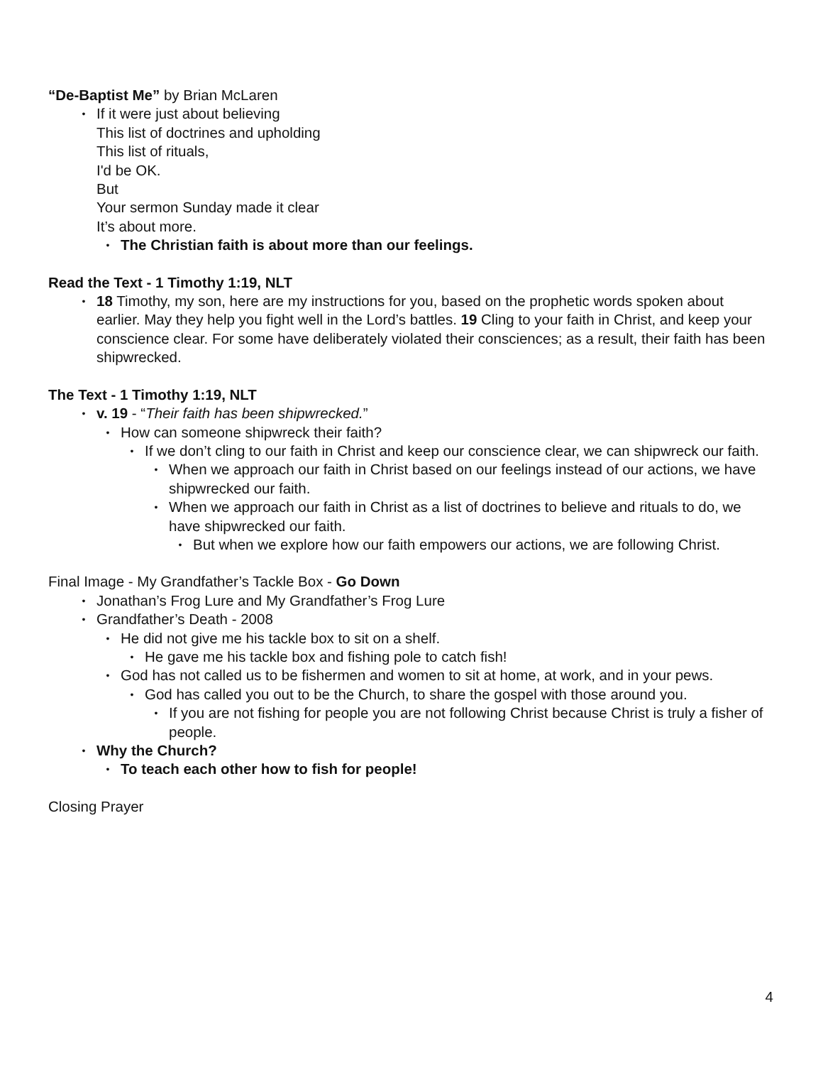“De-Baptist Me” by Brian McLaren
• If it were just about believing
This list of doctrines and upholding
This list of rituals,
I'd be OK.
But
Your sermon Sunday made it clear
It’s about more.
• The Christian faith is about more than our feelings.
Read the Text - 1 Timothy 1:19, NLT
• 18 Timothy, my son, here are my instructions for you, based on the prophetic words spoken about earlier. May they help you fight well in the Lord’s battles. 19 Cling to your faith in Christ, and keep your conscience clear. For some have deliberately violated their consciences; as a result, their faith has been shipwrecked.
The Text - 1 Timothy 1:19, NLT
• v. 19 - “Their faith has been shipwrecked.”
• How can someone shipwreck their faith?
• If we don’t cling to our faith in Christ and keep our conscience clear, we can shipwreck our faith.
• When we approach our faith in Christ based on our feelings instead of our actions, we have shipwrecked our faith.
• When we approach our faith in Christ as a list of doctrines to believe and rituals to do, we have shipwrecked our faith.
• But when we explore how our faith empowers our actions, we are following Christ.
Final Image - My Grandfather’s Tackle Box - Go Down
• Jonathan’s Frog Lure and My Grandfather’s Frog Lure
• Grandfather’s Death - 2008
• He did not give me his tackle box to sit on a shelf.
• He gave me his tackle box and fishing pole to catch fish!
• God has not called us to be fishermen and women to sit at home, at work, and in your pews.
• God has called you out to be the Church, to share the gospel with those around you.
• If you are not fishing for people you are not following Christ because Christ is truly a fisher of people.
• Why the Church?
• To teach each other how to fish for people!
Closing Prayer
4